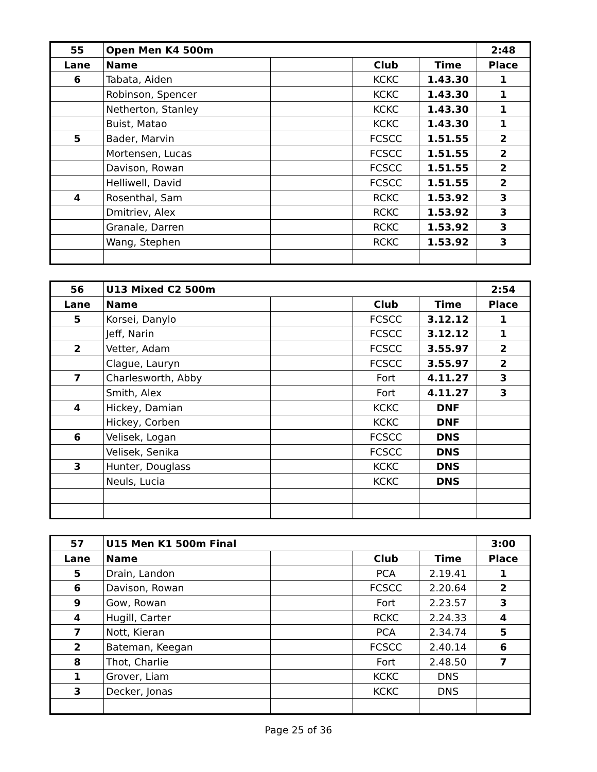| 55 | Open Men K4 500m | | | | 2:48 |
| Lane | Name | | Club | Time | Place |
| 6 | Tabata, Aiden | | KCKC | 1.43.30 | 1 |
| | Robinson, Spencer | | KCKC | 1.43.30 | 1 |
| | Netherton, Stanley | | KCKC | 1.43.30 | 1 |
| | Buist, Matao | | KCKC | 1.43.30 | 1 |
| 5 | Bader, Marvin | | FCSCC | 1.51.55 | 2 |
| | Mortensen, Lucas | | FCSCC | 1.51.55 | 2 |
| | Davison, Rowan | | FCSCC | 1.51.55 | 2 |
| | Helliwell, David | | FCSCC | 1.51.55 | 2 |
| 4 | Rosenthal, Sam | | RCKC | 1.53.92 | 3 |
| | Dmitriev, Alex | | RCKC | 1.53.92 | 3 |
| | Granale, Darren | | RCKC | 1.53.92 | 3 |
| | Wang, Stephen | | RCKC | 1.53.92 | 3 |
| 56 | U13 Mixed C2 500m | | | | 2:54 |
| Lane | Name | | Club | Time | Place |
| 5 | Korsei, Danylo | | FCSCC | 3.12.12 | 1 |
| | Jeff, Narin | | FCSCC | 3.12.12 | 1 |
| 2 | Vetter, Adam | | FCSCC | 3.55.97 | 2 |
| | Clague, Lauryn | | FCSCC | 3.55.97 | 2 |
| 7 | Charlesworth, Abby | | Fort | 4.11.27 | 3 |
| | Smith, Alex | | Fort | 4.11.27 | 3 |
| 4 | Hickey, Damian | | KCKC | DNF | |
| | Hickey, Corben | | KCKC | DNF | |
| 6 | Velisek, Logan | | FCSCC | DNS | |
| | Velisek, Senika | | FCSCC | DNS | |
| 3 | Hunter, Douglass | | KCKC | DNS | |
| | Neuls, Lucia | | KCKC | DNS | |
| 57 | U15 Men K1 500m Final | | | | 3:00 |
| Lane | Name | | Club | Time | Place |
| 5 | Drain, Landon | | PCA | 2.19.41 | 1 |
| 6 | Davison, Rowan | | FCSCC | 2.20.64 | 2 |
| 9 | Gow, Rowan | | Fort | 2.23.57 | 3 |
| 4 | Hugill, Carter | | RCKC | 2.24.33 | 4 |
| 7 | Nott, Kieran | | PCA | 2.34.74 | 5 |
| 2 | Bateman, Keegan | | FCSCC | 2.40.14 | 6 |
| 8 | Thot, Charlie | | Fort | 2.48.50 | 7 |
| 1 | Grover, Liam | | KCKC | DNS | |
| 3 | Decker, Jonas | | KCKC | DNS | |
Page 25 of 36